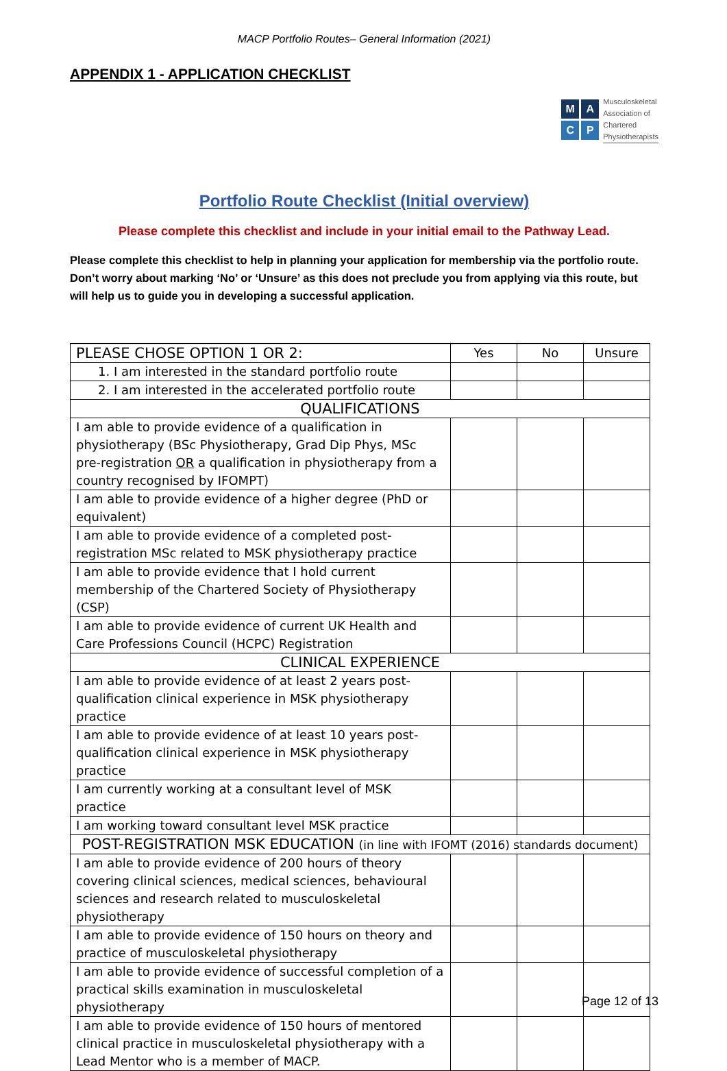MACP Portfolio Routes– General Information (2021)
APPENDIX 1 - APPLICATION CHECKLIST
MACP
Musculoskeletal
Association of
Chartered
Physiotherapists
Portfolio Route Checklist (Initial overview)
Please complete this checklist and include in your initial email to the Pathway Lead.
Please complete this checklist to help in planning your application for membership via the portfolio route. Don’t worry about marking ‘No’ or ‘Unsure’ as this does not preclude you from applying via this route, but will help us to guide you in developing a successful application.
| PLEASE CHOSE OPTION 1 OR 2: | Yes | No | Unsure |
| --- | --- | --- | --- |
| 1. I am interested in the standard portfolio route | | | |
| 2. I am interested in the accelerated portfolio route | | | |
| QUALIFICATIONS | | | |
| I am able to provide evidence of a qualification in physiotherapy (BSc Physiotherapy, Grad Dip Phys, MSc pre-registration OR a qualification in physiotherapy from a country recognised by IFOMPT) | | | |
| I am able to provide evidence of a higher degree (PhD or equivalent) | | | |
| I am able to provide evidence of a completed post-registration MSc related to MSK physiotherapy practice | | | |
| I am able to provide evidence that I hold current membership of the Chartered Society of Physiotherapy (CSP) | | | |
| I am able to provide evidence of current UK Health and Care Professions Council (HCPC) Registration | | | |
| CLINICAL EXPERIENCE | | | |
| I am able to provide evidence of at least 2 years post-qualification clinical experience in MSK physiotherapy practice | | | |
| I am able to provide evidence of at least 10 years post-qualification clinical experience in MSK physiotherapy practice | | | |
| I am currently working at a consultant level of MSK practice | | | |
| I am working toward consultant level MSK practice | | | |
| POST-REGISTRATION MSK EDUCATION (in line with IFOMT (2016) standards document) | | | |
| I am able to provide evidence of 200 hours of theory covering clinical sciences, medical sciences, behavioural sciences and research related to musculoskeletal physiotherapy | | | |
| I am able to provide evidence of 150 hours on theory and practice of musculoskeletal physiotherapy | | | |
| I am able to provide evidence of successful completion of a practical skills examination in musculoskeletal physiotherapy | | | |
| I am able to provide evidence of 150 hours of mentored clinical practice in musculoskeletal physiotherapy with a Lead Mentor who is a member of MACP. | | | |
Page 12 of 13